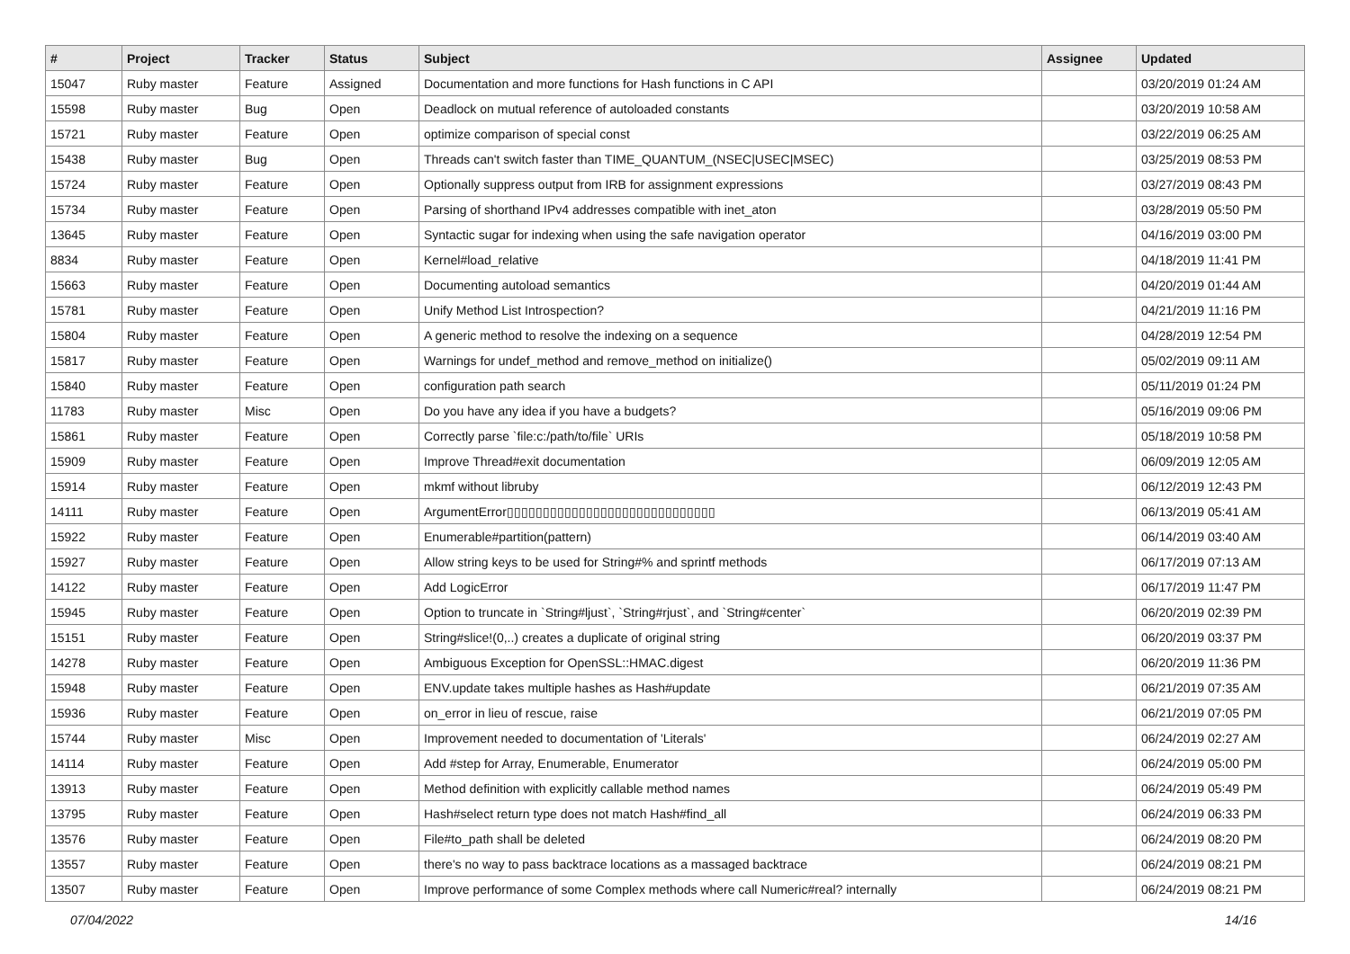| # | Project | Tracker | Status | Subject | Assignee | Updated |
| --- | --- | --- | --- | --- | --- | --- |
| 15047 | Ruby master | Feature | Assigned | Documentation and more functions for Hash functions in C API | | 03/20/2019 01:24 AM |
| 15598 | Ruby master | Bug | Open | Deadlock on mutual reference of autoloaded constants | | 03/20/2019 10:58 AM |
| 15721 | Ruby master | Feature | Open | optimize comparison of special const | | 03/22/2019 06:25 AM |
| 15438 | Ruby master | Bug | Open | Threads can't switch faster than TIME_QUANTUM_(NSEC/USEC/MSEC) | | 03/25/2019 08:53 PM |
| 15724 | Ruby master | Feature | Open | Optionally suppress output from IRB for assignment expressions | | 03/27/2019 08:43 PM |
| 15734 | Ruby master | Feature | Open | Parsing of shorthand IPv4 addresses compatible with inet_aton | | 03/28/2019 05:50 PM |
| 13645 | Ruby master | Feature | Open | Syntactic sugar for indexing when using the safe navigation operator | | 04/16/2019 03:00 PM |
| 8834 | Ruby master | Feature | Open | Kernel#load_relative | | 04/18/2019 11:41 PM |
| 15663 | Ruby master | Feature | Open | Documenting autoload semantics | | 04/20/2019 01:44 AM |
| 15781 | Ruby master | Feature | Open | Unify Method List Introspection? | | 04/21/2019 11:16 PM |
| 15804 | Ruby master | Feature | Open | A generic method to resolve the indexing on a sequence | | 04/28/2019 12:54 PM |
| 15817 | Ruby master | Feature | Open | Warnings for undef_method and remove_method on initialize() | | 05/02/2019 09:11 AM |
| 15840 | Ruby master | Feature | Open | configuration path search | | 05/11/2019 01:24 PM |
| 11783 | Ruby master | Misc | Open | Do you have any idea if you have a budgets? | | 05/16/2019 09:06 PM |
| 15861 | Ruby master | Feature | Open | Correctly parse `file:c:/path/to/file` URIs | | 05/18/2019 10:58 PM |
| 15909 | Ruby master | Feature | Open | Improve Thread#exit documentation | | 06/09/2019 12:05 AM |
| 15914 | Ruby master | Feature | Open | mkmf without libruby | | 06/12/2019 12:43 PM |
| 14111 | Ruby master | Feature | Open | ArgumentError▯▯▯▯▯▯▯▯▯▯▯▯▯▯▯▯▯▯▯▯▯▯▯▯▯▯▯▯▯ | | 06/13/2019 05:41 AM |
| 15922 | Ruby master | Feature | Open | Enumerable#partition(pattern) | | 06/14/2019 03:40 AM |
| 15927 | Ruby master | Feature | Open | Allow string keys to be used for String#% and sprintf methods | | 06/17/2019 07:13 AM |
| 14122 | Ruby master | Feature | Open | Add LogicError | | 06/17/2019 11:47 PM |
| 15945 | Ruby master | Feature | Open | Option to truncate in `String#ljust`, `String#rjust`, and `String#center` | | 06/20/2019 02:39 PM |
| 15151 | Ruby master | Feature | Open | String#slice!(0,..) creates a duplicate of original string | | 06/20/2019 03:37 PM |
| 14278 | Ruby master | Feature | Open | Ambiguous Exception for OpenSSL::HMAC.digest | | 06/20/2019 11:36 PM |
| 15948 | Ruby master | Feature | Open | ENV.update takes multiple hashes as Hash#update | | 06/21/2019 07:35 AM |
| 15936 | Ruby master | Feature | Open | on_error in lieu of rescue, raise | | 06/21/2019 07:05 PM |
| 15744 | Ruby master | Misc | Open | Improvement needed to documentation of 'Literals' | | 06/24/2019 02:27 AM |
| 14114 | Ruby master | Feature | Open | Add #step for Array, Enumerable, Enumerator | | 06/24/2019 05:00 PM |
| 13913 | Ruby master | Feature | Open | Method definition with explicitly callable method names | | 06/24/2019 05:49 PM |
| 13795 | Ruby master | Feature | Open | Hash#select return type does not match Hash#find_all | | 06/24/2019 06:33 PM |
| 13576 | Ruby master | Feature | Open | File#to_path shall be deleted | | 06/24/2019 08:20 PM |
| 13557 | Ruby master | Feature | Open | there's no way to pass backtrace locations as a massaged backtrace | | 06/24/2019 08:21 PM |
| 13507 | Ruby master | Feature | Open | Improve performance of some Complex methods where call Numeric#real? internally | | 06/24/2019 08:21 PM |
07/04/2022 14/16